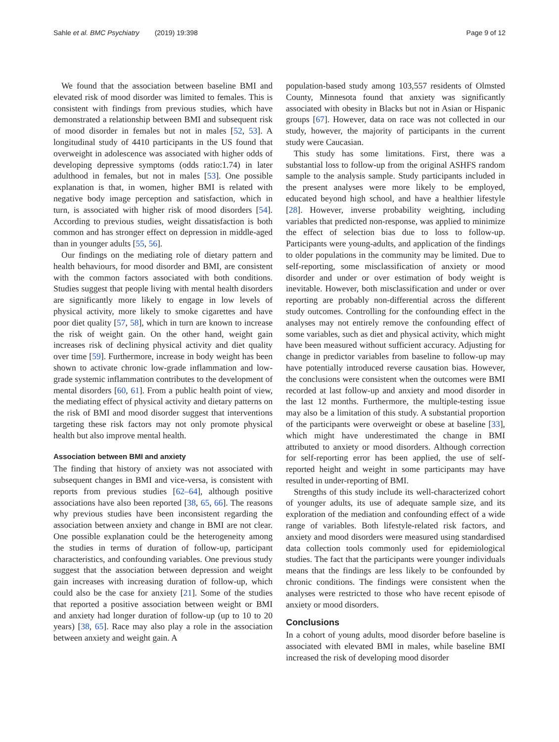Sahle et al. BMC Psychiatry (2019) 19:398 Page 9 of 12
We found that the association between baseline BMI and elevated risk of mood disorder was limited to females. This is consistent with findings from previous studies, which have demonstrated a relationship between BMI and subsequent risk of mood disorder in females but not in males [52, 53]. A longitudinal study of 4410 participants in the US found that overweight in adolescence was associated with higher odds of developing depressive symptoms (odds ratio:1.74) in later adulthood in females, but not in males [53]. One possible explanation is that, in women, higher BMI is related with negative body image perception and satisfaction, which in turn, is associated with higher risk of mood disorders [54]. According to previous studies, weight dissatisfaction is both common and has stronger effect on depression in middle-aged than in younger adults [55, 56].
Our findings on the mediating role of dietary pattern and health behaviours, for mood disorder and BMI, are consistent with the common factors associated with both conditions. Studies suggest that people living with mental health disorders are significantly more likely to engage in low levels of physical activity, more likely to smoke cigarettes and have poor diet quality [57, 58], which in turn are known to increase the risk of weight gain. On the other hand, weight gain increases risk of declining physical activity and diet quality over time [59]. Furthermore, increase in body weight has been shown to activate chronic low-grade inflammation and low-grade systemic inflammation contributes to the development of mental disorders [60, 61]. From a public health point of view, the mediating effect of physical activity and dietary patterns on the risk of BMI and mood disorder suggest that interventions targeting these risk factors may not only promote physical health but also improve mental health.
Association between BMI and anxiety
The finding that history of anxiety was not associated with subsequent changes in BMI and vice-versa, is consistent with reports from previous studies [62–64], although positive associations have also been reported [38, 65, 66]. The reasons why previous studies have been inconsistent regarding the association between anxiety and change in BMI are not clear. One possible explanation could be the heterogeneity among the studies in terms of duration of follow-up, participant characteristics, and confounding variables. One previous study suggest that the association between depression and weight gain increases with increasing duration of follow-up, which could also be the case for anxiety [21]. Some of the studies that reported a positive association between weight or BMI and anxiety had longer duration of follow-up (up to 10 to 20 years) [38, 65]. Race may also play a role in the association between anxiety and weight gain. A
population-based study among 103,557 residents of Olmsted County, Minnesota found that anxiety was significantly associated with obesity in Blacks but not in Asian or Hispanic groups [67]. However, data on race was not collected in our study, however, the majority of participants in the current study were Caucasian.
This study has some limitations. First, there was a substantial loss to follow-up from the original ASHFS random sample to the analysis sample. Study participants included in the present analyses were more likely to be employed, educated beyond high school, and have a healthier lifestyle [28]. However, inverse probability weighting, including variables that predicted non-response, was applied to minimize the effect of selection bias due to loss to follow-up. Participants were young-adults, and application of the findings to older populations in the community may be limited. Due to self-reporting, some misclassification of anxiety or mood disorder and under or over estimation of body weight is inevitable. However, both misclassification and under or over reporting are probably non-differential across the different study outcomes. Controlling for the confounding effect in the analyses may not entirely remove the confounding effect of some variables, such as diet and physical activity, which might have been measured without sufficient accuracy. Adjusting for change in predictor variables from baseline to follow-up may have potentially introduced reverse causation bias. However, the conclusions were consistent when the outcomes were BMI recorded at last follow-up and anxiety and mood disorder in the last 12 months. Furthermore, the multiple-testing issue may also be a limitation of this study. A substantial proportion of the participants were overweight or obese at baseline [33], which might have underestimated the change in BMI attributed to anxiety or mood disorders. Although correction for self-reporting error has been applied, the use of self-reported height and weight in some participants may have resulted in under-reporting of BMI.
Strengths of this study include its well-characterized cohort of younger adults, its use of adequate sample size, and its exploration of the mediation and confounding effect of a wide range of variables. Both lifestyle-related risk factors, and anxiety and mood disorders were measured using standardised data collection tools commonly used for epidemiological studies. The fact that the participants were younger individuals means that the findings are less likely to be confounded by chronic conditions. The findings were consistent when the analyses were restricted to those who have recent episode of anxiety or mood disorders.
Conclusions
In a cohort of young adults, mood disorder before baseline is associated with elevated BMI in males, while baseline BMI increased the risk of developing mood disorder